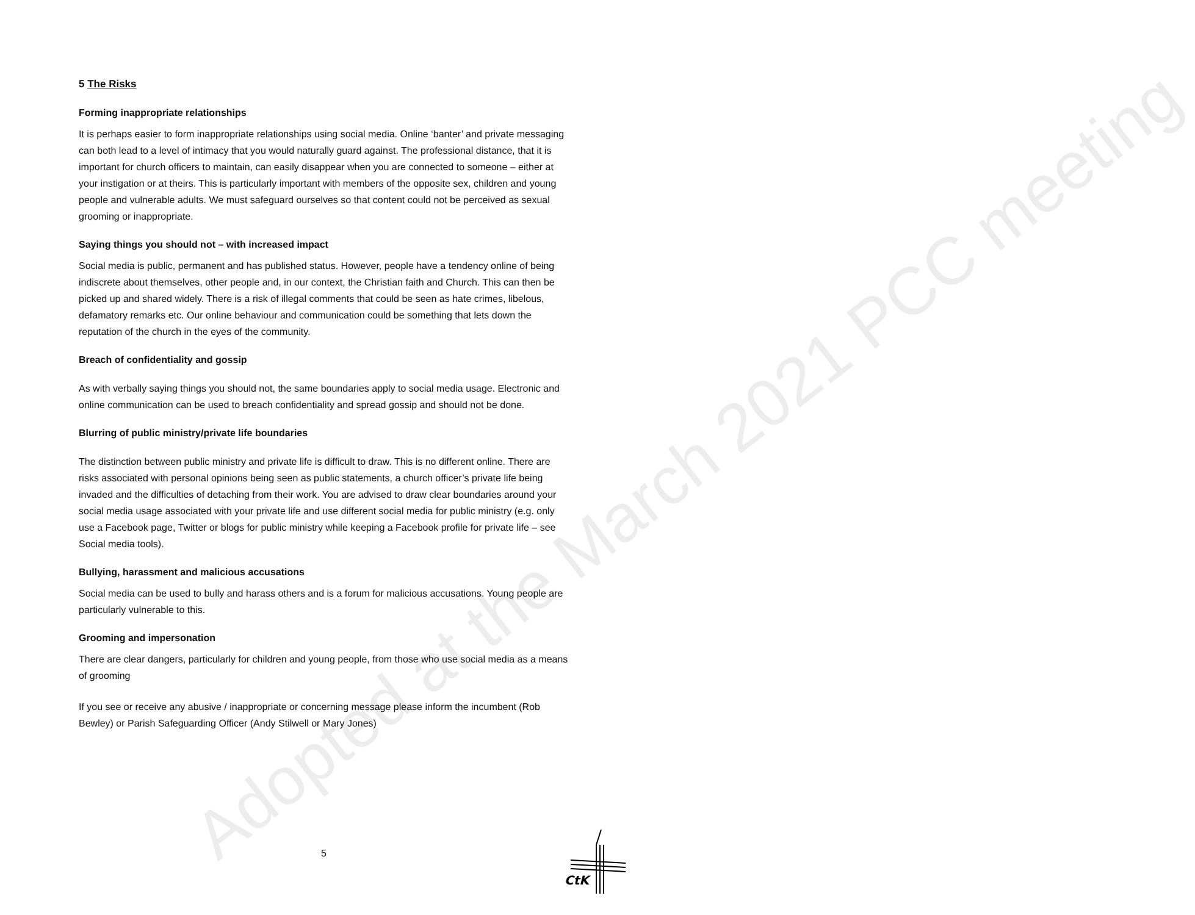5 The Risks
Forming inappropriate relationships
It is perhaps easier to form inappropriate relationships using social media. Online ‘banter’ and private messaging can both lead to a level of intimacy that you would naturally guard against. The professional distance, that it is important for church officers to maintain, can easily disappear when you are connected to someone – either at your instigation or at theirs. This is particularly important with members of the opposite sex, children and young people and vulnerable adults. We must safeguard ourselves so that content could not be perceived as sexual grooming or inappropriate.
Saying things you should not – with increased impact
Social media is public, permanent and has published status. However, people have a tendency online of being indiscrete about themselves, other people and, in our context, the Christian faith and Church. This can then be picked up and shared widely. There is a risk of illegal comments that could be seen as hate crimes, libelous, defamatory remarks etc. Our online behaviour and communication could be something that lets down the reputation of the church in the eyes of the community.
Breach of confidentiality and gossip
As with verbally saying things you should not, the same boundaries apply to social media usage. Electronic and online communication can be used to breach confidentiality and spread gossip and should not be done.
Blurring of public ministry/private life boundaries
The distinction between public ministry and private life is difficult to draw. This is no different online. There are risks associated with personal opinions being seen as public statements, a church officer’s private life being invaded and the difficulties of detaching from their work. You are advised to draw clear boundaries around your social media usage associated with your private life and use different social media for public ministry (e.g. only use a Facebook page, Twitter or blogs for public ministry while keeping a Facebook profile for private life – see Social media tools).
Bullying, harassment and malicious accusations
Social media can be used to bully and harass others and is a forum for malicious accusations. Young people are particularly vulnerable to this.
Grooming and impersonation
There are clear dangers, particularly for children and young people, from those who use social media as a means of grooming
If you see or receive any abusive / inappropriate or concerning message please inform the incumbent (Rob Bewley) or Parish Safeguarding Officer (Andy Stilwell or Mary Jones)
Adopted at the March 2021 PCC meeting
5
CtK